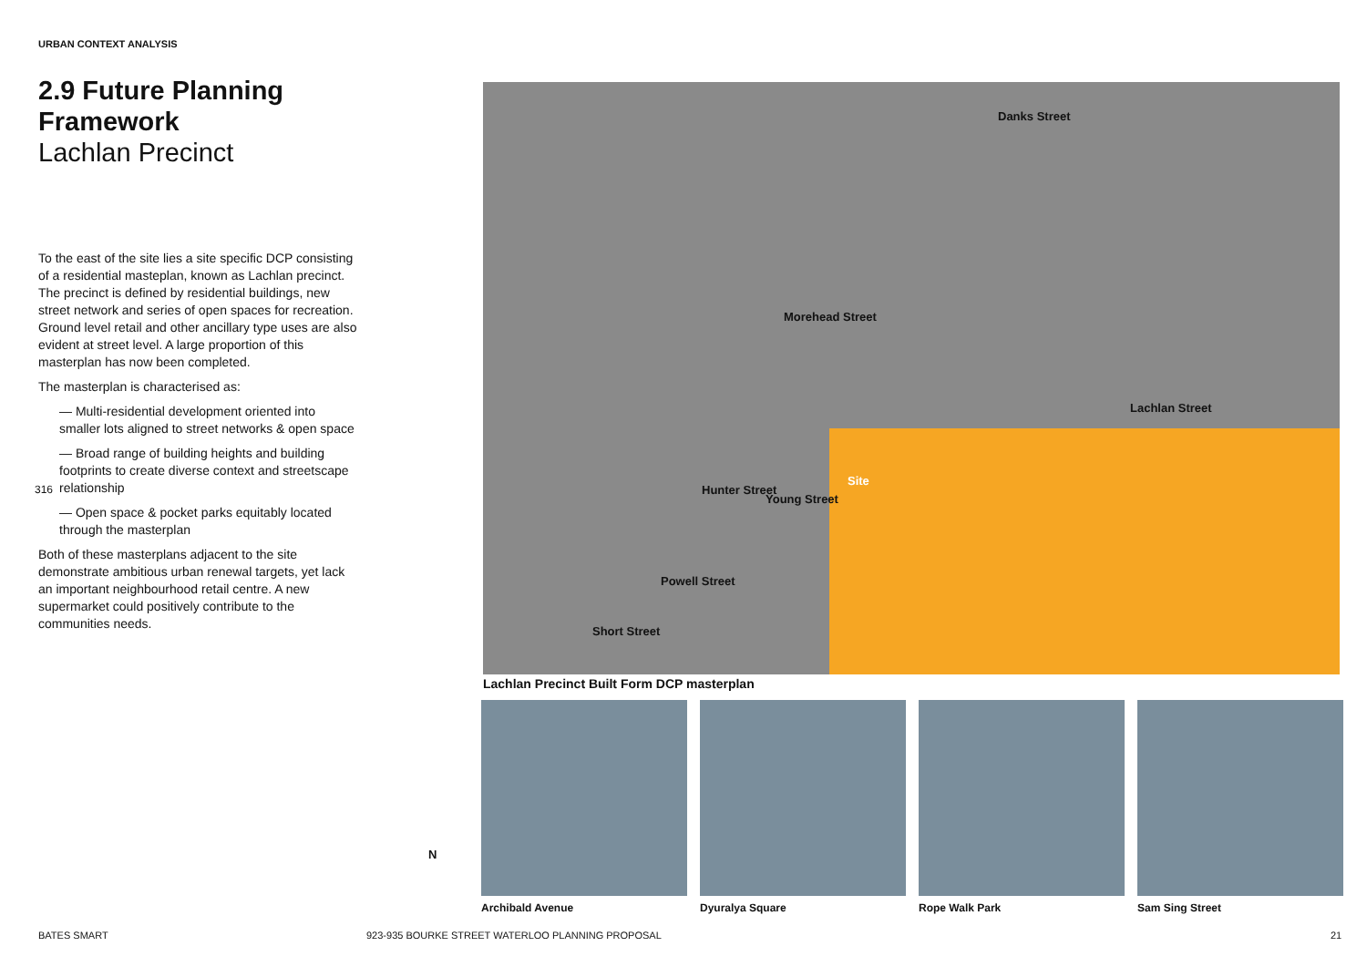URBAN CONTEXT ANALYSIS
2.9 Future Planning Framework
Lachlan Precinct
To the east of the site lies a site specific DCP consisting of a residential masteplan, known as Lachlan precinct. The precinct is defined by residential buildings, new street network and series of open spaces for recreation. Ground level retail and other ancillary type uses are also evident at street level. A large proportion of this masterplan has now been completed.
The masterplan is characterised as:
— Multi-residential development oriented into smaller lots aligned to street networks & open space
— Broad range of building heights and building footprints to create diverse context and streetscape relationship
— Open space & pocket parks equitably located through the masterplan
Both of these masterplans adjacent to the site demonstrate ambitious urban renewal targets, yet lack an important neighbourhood retail centre. A new supermarket could positively contribute to the communities needs.
316
Danks Street
Morehead Street
Lachlan Street
Hunter Street
Young Street
Site
Powell Street
Short Street
Lachlan Precinct Built Form DCP masterplan
N
Archibald Avenue Dyuralya Square Rope Walk Park Sam Sing Street
BATES SMART
923-935 BOURKE STREET WATERLOO PLANNING PROPOSAL
21